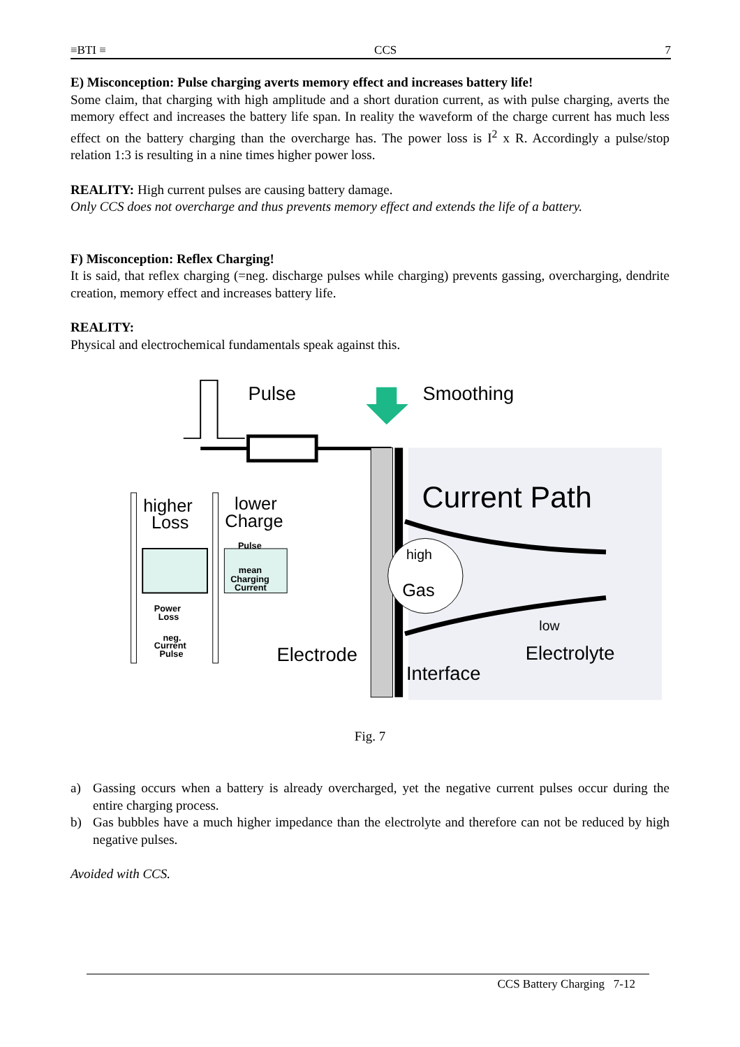≡BTI ≡ CCS 7
E) Misconception: Pulse charging averts memory effect and increases battery life!
Some claim, that charging with high amplitude and a short duration current, as with pulse charging, averts the memory effect and increases the battery life span. In reality the waveform of the charge current has much less effect on the battery charging than the overcharge has. The power loss is I<sup>2</sup> x R. Accordingly a pulse/stop relation 1:3 is resulting in a nine times higher power loss.
REALITY: High current pulses are causing battery damage.
Only CCS does not overcharge and thus prevents memory effect and extends the life of a battery.
F) Misconception: Reflex Charging!
It is said, that reflex charging (=neg. discharge pulses while charging) prevents gassing, overcharging, dendrite creation, memory effect and increases battery life.
REALITY:
Physical and electrochemical fundamentals speak against this.
Pulse
Smoothing
Current Path
high
Gas
low
Electrolyte
Electrode
Interface
higher
Loss
lower
Charge
Pulse
mean
Charging
Current
Power
Loss
neg.
Current
Pulse
Fig. 7
a) Gassing occurs when a battery is already overcharged, yet the negative current pulses occur during the entire charging process.
b) Gas bubbles have a much higher impedance than the electrolyte and therefore can not be reduced by high negative pulses.
Avoided with CCS.
CCS Battery Charging 7-12